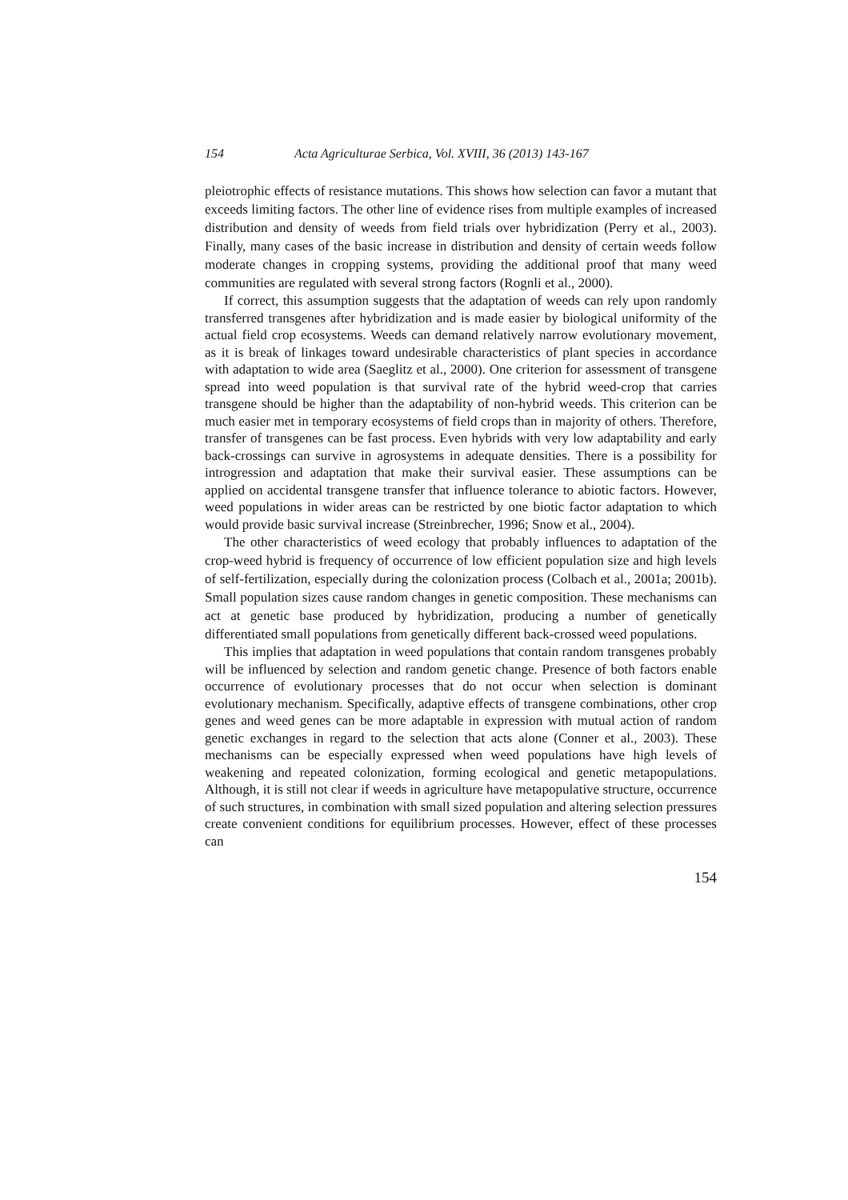154 Acta Agriculturae Serbica, Vol. XVIII, 36 (2013) 143-167
pleiotrophic effects of resistance mutations. This shows how selection can favor a mutant that exceeds limiting factors. The other line of evidence rises from multiple examples of increased distribution and density of weeds from field trials over hybridization (Perry et al., 2003). Finally, many cases of the basic increase in distribution and density of certain weeds follow moderate changes in cropping systems, providing the additional proof that many weed communities are regulated with several strong factors (Rognli et al., 2000).
If correct, this assumption suggests that the adaptation of weeds can rely upon randomly transferred transgenes after hybridization and is made easier by biological uniformity of the actual field crop ecosystems. Weeds can demand relatively narrow evolutionary movement, as it is break of linkages toward undesirable characteristics of plant species in accordance with adaptation to wide area (Saeglitz et al., 2000). One criterion for assessment of transgene spread into weed population is that survival rate of the hybrid weed-crop that carries transgene should be higher than the adaptability of non-hybrid weeds. This criterion can be much easier met in temporary ecosystems of field crops than in majority of others. Therefore, transfer of transgenes can be fast process. Even hybrids with very low adaptability and early back-crossings can survive in agrosystems in adequate densities. There is a possibility for introgression and adaptation that make their survival easier. These assumptions can be applied on accidental transgene transfer that influence tolerance to abiotic factors. However, weed populations in wider areas can be restricted by one biotic factor adaptation to which would provide basic survival increase (Streinbrecher, 1996; Snow et al., 2004).
The other characteristics of weed ecology that probably influences to adaptation of the crop-weed hybrid is frequency of occurrence of low efficient population size and high levels of self-fertilization, especially during the colonization process (Colbach et al., 2001a; 2001b). Small population sizes cause random changes in genetic composition. These mechanisms can act at genetic base produced by hybridization, producing a number of genetically differentiated small populations from genetically different back-crossed weed populations.
This implies that adaptation in weed populations that contain random transgenes probably will be influenced by selection and random genetic change. Presence of both factors enable occurrence of evolutionary processes that do not occur when selection is dominant evolutionary mechanism. Specifically, adaptive effects of transgene combinations, other crop genes and weed genes can be more adaptable in expression with mutual action of random genetic exchanges in regard to the selection that acts alone (Conner et al., 2003). These mechanisms can be especially expressed when weed populations have high levels of weakening and repeated colonization, forming ecological and genetic metapopulations. Although, it is still not clear if weeds in agriculture have metapopulative structure, occurrence of such structures, in combination with small sized population and altering selection pressures create convenient conditions for equilibrium processes. However, effect of these processes can
154